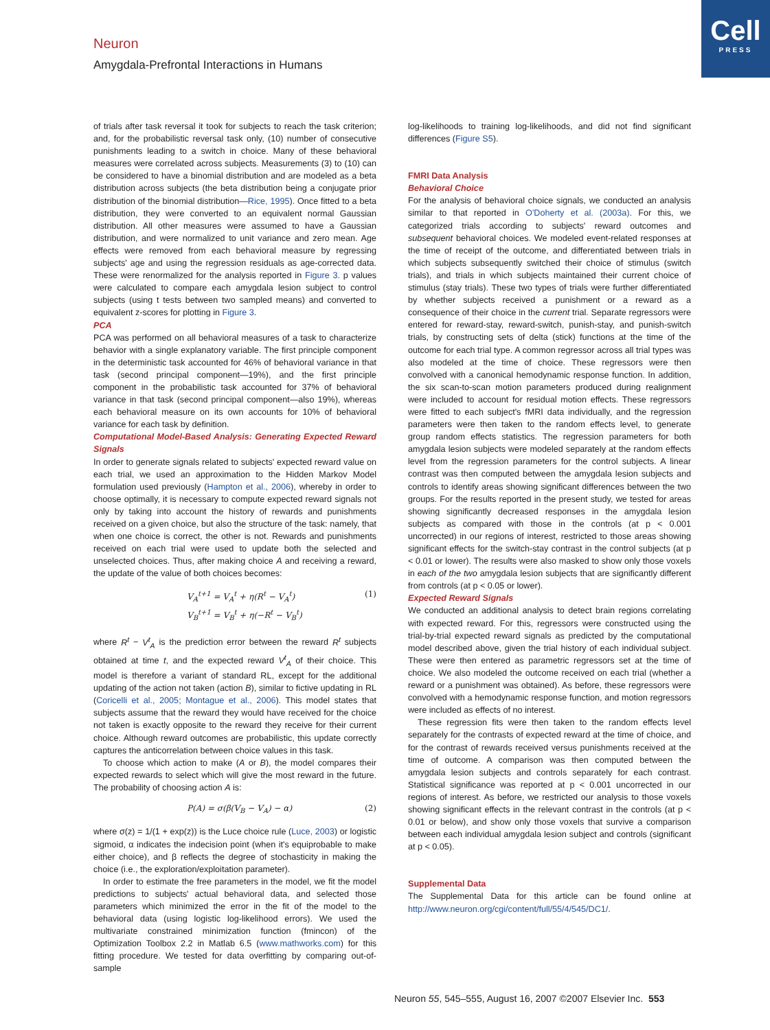Cell
PRESS
Neuron
Amygdala-Prefrontal Interactions in Humans
of trials after task reversal it took for subjects to reach the task criterion; and, for the probabilistic reversal task only, (10) number of consecutive punishments leading to a switch in choice. Many of these behavioral measures were correlated across subjects. Measurements (3) to (10) can be considered to have a binomial distribution and are modeled as a beta distribution across subjects (the beta distribution being a conjugate prior distribution of the binomial distribution—Rice, 1995). Once fitted to a beta distribution, they were converted to an equivalent normal Gaussian distribution. All other measures were assumed to have a Gaussian distribution, and were normalized to unit variance and zero mean. Age effects were removed from each behavioral measure by regressing subjects' age and using the regression residuals as age-corrected data. These were renormalized for the analysis reported in Figure 3. p values were calculated to compare each amygdala lesion subject to control subjects (using t tests between two sampled means) and converted to equivalent z-scores for plotting in Figure 3.
PCA
PCA was performed on all behavioral measures of a task to characterize behavior with a single explanatory variable. The first principle component in the deterministic task accounted for 46% of behavioral variance in that task (second principal component—19%), and the first principle component in the probabilistic task accounted for 37% of behavioral variance in that task (second principal component—also 19%), whereas each behavioral measure on its own accounts for 10% of behavioral variance for each task by definition.
Computational Model-Based Analysis: Generating Expected Reward Signals
In order to generate signals related to subjects' expected reward value on each trial, we used an approximation to the Hidden Markov Model formulation used previously (Hampton et al., 2006), whereby in order to choose optimally, it is necessary to compute expected reward signals not only by taking into account the history of rewards and punishments received on a given choice, but also the structure of the task: namely, that when one choice is correct, the other is not. Rewards and punishments received on each trial were used to update both the selected and unselected choices. Thus, after making choice A and receiving a reward, the update of the value of both choices becomes:
V<sub>A</sub><sup>t+1</sup> = V<sub>A</sub><sup>t</sup> + η(R<sup>t</sup> − V<sub>A</sub><sup>t</sup>)
V<sub>B</sub><sup>t+1</sup> = V<sub>B</sub><sup>t</sup> + η(−R<sup>t</sup> − V<sub>B</sub><sup>t</sup>) (1)
where R<sup>t</sup> − V<sup>t</sup><sub>A</sub> is the prediction error between the reward R<sup>t</sup> subjects obtained at time t, and the expected reward V<sup>t</sup><sub>A</sub> of their choice. This model is therefore a variant of standard RL, except for the additional updating of the action not taken (action B), similar to fictive updating in RL (Coricelli et al., 2005; Montague et al., 2006). This model states that subjects assume that the reward they would have received for the choice not taken is exactly opposite to the reward they receive for their current choice. Although reward outcomes are probabilistic, this update correctly captures the anticorrelation between choice values in this task.
To choose which action to make (A or B), the model compares their expected rewards to select which will give the most reward in the future. The probability of choosing action A is:
P(A) = σ(β(V<sub>B</sub> − V<sub>A</sub>) − α) (2)
where σ(z) = 1/(1 + exp(z)) is the Luce choice rule (Luce, 2003) or logistic sigmoid, α indicates the indecision point (when it's equiprobable to make either choice), and β reflects the degree of stochasticity in making the choice (i.e., the exploration/exploitation parameter).
In order to estimate the free parameters in the model, we fit the model predictions to subjects' actual behavioral data, and selected those parameters which minimized the error in the fit of the model to the behavioral data (using logistic log-likelihood errors). We used the multivariate constrained minimization function (fmincon) of the Optimization Toolbox 2.2 in Matlab 6.5 (www.mathworks.com) for this fitting procedure. We tested for data overfitting by comparing out-of-sample
log-likelihoods to training log-likelihoods, and did not find significant differences (Figure S5).
FMRI Data Analysis
Behavioral Choice
For the analysis of behavioral choice signals, we conducted an analysis similar to that reported in O'Doherty et al. (2003a). For this, we categorized trials according to subjects' reward outcomes and subsequent behavioral choices. We modeled event-related responses at the time of receipt of the outcome, and differentiated between trials in which subjects subsequently switched their choice of stimulus (switch trials), and trials in which subjects maintained their current choice of stimulus (stay trials). These two types of trials were further differentiated by whether subjects received a punishment or a reward as a consequence of their choice in the current trial. Separate regressors were entered for reward-stay, reward-switch, punish-stay, and punish-switch trials, by constructing sets of delta (stick) functions at the time of the outcome for each trial type. A common regressor across all trial types was also modeled at the time of choice. These regressors were then convolved with a canonical hemodynamic response function. In addition, the six scan-to-scan motion parameters produced during realignment were included to account for residual motion effects. These regressors were fitted to each subject's fMRI data individually, and the regression parameters were then taken to the random effects level, to generate group random effects statistics. The regression parameters for both amygdala lesion subjects were modeled separately at the random effects level from the regression parameters for the control subjects. A linear contrast was then computed between the amygdala lesion subjects and controls to identify areas showing significant differences between the two groups. For the results reported in the present study, we tested for areas showing significantly decreased responses in the amygdala lesion subjects as compared with those in the controls (at p < 0.001 uncorrected) in our regions of interest, restricted to those areas showing significant effects for the switch-stay contrast in the control subjects (at p < 0.01 or lower). The results were also masked to show only those voxels in each of the two amygdala lesion subjects that are significantly different from controls (at p < 0.05 or lower).
Expected Reward Signals
We conducted an additional analysis to detect brain regions correlating with expected reward. For this, regressors were constructed using the trial-by-trial expected reward signals as predicted by the computational model described above, given the trial history of each individual subject. These were then entered as parametric regressors set at the time of choice. We also modeled the outcome received on each trial (whether a reward or a punishment was obtained). As before, these regressors were convolved with a hemodynamic response function, and motion regressors were included as effects of no interest.
These regression fits were then taken to the random effects level separately for the contrasts of expected reward at the time of choice, and for the contrast of rewards received versus punishments received at the time of outcome. A comparison was then computed between the amygdala lesion subjects and controls separately for each contrast. Statistical significance was reported at p < 0.001 uncorrected in our regions of interest. As before, we restricted our analysis to those voxels showing significant effects in the relevant contrast in the controls (at p < 0.01 or below), and show only those voxels that survive a comparison between each individual amygdala lesion subject and controls (significant at p < 0.05).
Supplemental Data
The Supplemental Data for this article can be found online at http://www.neuron.org/cgi/content/full/55/4/545/DC1/.
Neuron 55, 545–555, August 16, 2007 ©2007 Elsevier Inc. 553